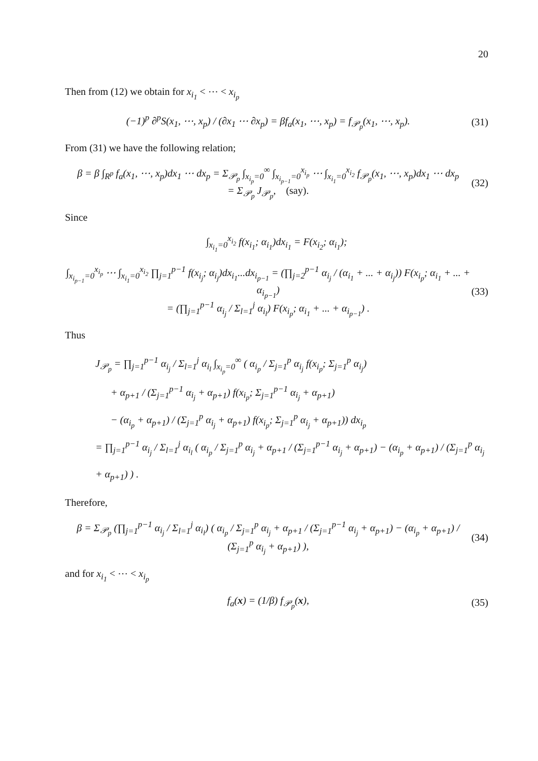20
Then from (12) we obtain for x<sub>i<sub>1</sub></sub> < ⋯ < x<sub>i<sub>p</sub></sub>
(−1)<sup>p</sup> ∂<sup>p</sup>S(x<sub>1</sub>, ⋯, x<sub>p</sub>) / (∂x<sub>1</sub> ⋯ ∂x<sub>p</sub>) = βf<sub>a</sub>(x<sub>1</sub>, ⋯, x<sub>p</sub>) = f<sub>𝒫<sub>p</sub></sub>(x<sub>1</sub>, ⋯, x<sub>p</sub>). (31)
From (31) we have the following relation;
β = β ∫<sub>R<sup>p</sup></sub> f<sub>a</sub>(x<sub>1</sub>, ⋯, x<sub>p</sub>)dx<sub>1</sub> ⋯ dx<sub>p</sub> = Σ<sub>𝒫<sub>p</sub></sub> ∫<sub>x<sub>i<sub>p</sub></sub>=0</sub><sup>∞</sup> ∫<sub>x<sub>i<sub>p−1</sub></sub>=0</sub><sup>x<sub>i<sub>p</sub></sub></sup> ⋯ ∫<sub>x<sub>i<sub>1</sub></sub>=0</sub><sup>x<sub>i<sub>2</sub></sub></sup> f<sub>𝒫<sub>p</sub></sub>(x<sub>1</sub>, ⋯, x<sub>p</sub>)dx<sub>1</sub> ⋯ dx<sub>p</sub>
= Σ<sub>𝒫<sub>p</sub></sub> J<sub>𝒫<sub>p</sub></sub>, (say). (32)
Since
∫<sub>x<sub>i<sub>1</sub></sub>=0</sub><sup>x<sub>i<sub>2</sub></sub></sup> f(x<sub>i<sub>1</sub></sub>; α<sub>i<sub>1</sub></sub>)dx<sub>i<sub>1</sub></sub> = F(x<sub>i<sub>2</sub></sub>; α<sub>i<sub>1</sub></sub>);
∫<sub>x<sub>i<sub>p−1</sub></sub>=0</sub><sup>x<sub>i<sub>p</sub></sub></sup> ⋯ ∫<sub>x<sub>i<sub>1</sub></sub>=0</sub><sup>x<sub>i<sub>2</sub></sub></sup> ∏<sub>j=1</sub><sup>p−1</sup> f(x<sub>i<sub>j</sub></sub>; α<sub>i<sub>j</sub></sub>)dx<sub>i<sub>1</sub></sub>...dx<sub>i<sub>p−1</sub></sub> = (∏<sub>j=2</sub><sup>p−1</sup> α<sub>i<sub>j</sub></sub> / (α<sub>i<sub>1</sub></sub> + ... + α<sub>i<sub>j</sub></sub>)) F(x<sub>i<sub>p</sub></sub>; α<sub>i<sub>1</sub></sub> + ... + α<sub>i<sub>p−1</sub></sub>)
= (∏<sub>j=1</sub><sup>p−1</sup> α<sub>i<sub>j</sub></sub> / Σ<sub>l=1</sub><sup>j</sup> α<sub>i<sub>l</sub></sub>) F(x<sub>i<sub>p</sub></sub>; α<sub>i<sub>1</sub></sub> + ... + α<sub>i<sub>p−1</sub></sub>) . (33)
Thus
J<sub>𝒫<sub>p</sub></sub> = ∏<sub>j=1</sub><sup>p−1</sup> α<sub>i<sub>j</sub></sub> / Σ<sub>l=1</sub><sup>j</sup> α<sub>i<sub>l</sub></sub> ∫<sub>x<sub>i<sub>p</sub></sub>=0</sub><sup>∞</sup> ( α<sub>i<sub>p</sub></sub> / Σ<sub>j=1</sub><sup>p</sup> α<sub>i<sub>j</sub></sub> f(x<sub>i<sub>p</sub></sub>; Σ<sub>j=1</sub><sup>p</sup> α<sub>i<sub>j</sub></sub>)
+ α<sub>p+1</sub> / (Σ<sub>j=1</sub><sup>p−1</sup> α<sub>i<sub>j</sub></sub> + α<sub>p+1</sub>) f(x<sub>i<sub>p</sub></sub>; Σ<sub>j=1</sub><sup>p−1</sup> α<sub>i<sub>j</sub></sub> + α<sub>p+1</sub>)
− (α<sub>i<sub>p</sub></sub> + α<sub>p+1</sub>) / (Σ<sub>j=1</sub><sup>p</sup> α<sub>i<sub>j</sub></sub> + α<sub>p+1</sub>) f(x<sub>i<sub>p</sub></sub>; Σ<sub>j=1</sub><sup>p</sup> α<sub>i<sub>j</sub></sub> + α<sub>p+1</sub>)) dx<sub>i<sub>p</sub></sub>
= ∏<sub>j=1</sub><sup>p−1</sup> α<sub>i<sub>j</sub></sub> / Σ<sub>l=1</sub><sup>j</sup> α<sub>i<sub>l</sub></sub> ( α<sub>i<sub>p</sub></sub> / Σ<sub>j=1</sub><sup>p</sup> α<sub>i<sub>j</sub></sub> + α<sub>p+1</sub> / (Σ<sub>j=1</sub><sup>p−1</sup> α<sub>i<sub>j</sub></sub> + α<sub>p+1</sub>) − (α<sub>i<sub>p</sub></sub> + α<sub>p+1</sub>) / (Σ<sub>j=1</sub><sup>p</sup> α<sub>i<sub>j</sub></sub> + α<sub>p+1</sub>) ) .
Therefore,
β = Σ<sub>𝒫<sub>p</sub></sub> (∏<sub>j=1</sub><sup>p−1</sup> α<sub>i<sub>j</sub></sub> / Σ<sub>l=1</sub><sup>j</sup> α<sub>i<sub>l</sub></sub>) ( α<sub>i<sub>p</sub></sub> / Σ<sub>j=1</sub><sup>p</sup> α<sub>i<sub>j</sub></sub> + α<sub>p+1</sub> / (Σ<sub>j=1</sub><sup>p−1</sup> α<sub>i<sub>j</sub></sub> + α<sub>p+1</sub>) − (α<sub>i<sub>p</sub></sub> + α<sub>p+1</sub>) / (Σ<sub>j=1</sub><sup>p</sup> α<sub>i<sub>j</sub></sub> + α<sub>p+1</sub>) ), (34)
and for x<sub>i<sub>1</sub></sub> < ⋯ < x<sub>i<sub>p</sub></sub>
f<sub>a</sub>(x) = (1/β) f<sub>𝒫<sub>p</sub></sub>(x), (35)